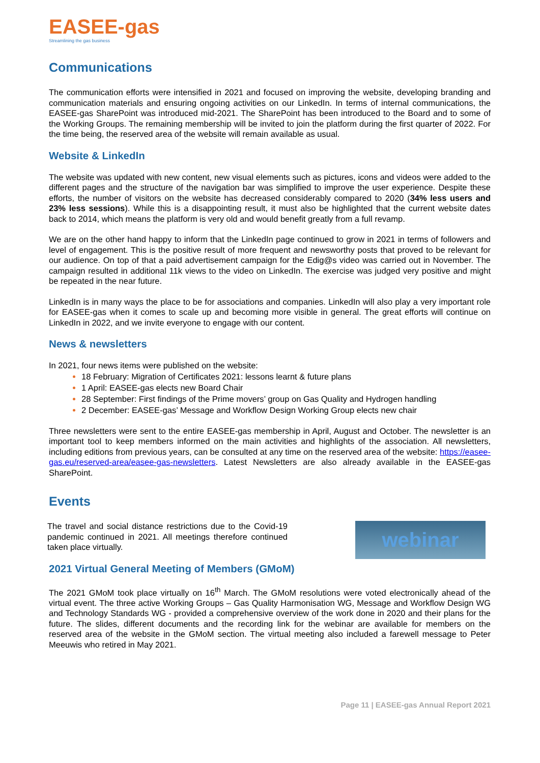EASEE-gas
Streamlining the gas business
Communications
The communication efforts were intensified in 2021 and focused on improving the website, developing branding and communication materials and ensuring ongoing activities on our LinkedIn. In terms of internal communications, the EASEE-gas SharePoint was introduced mid-2021. The SharePoint has been introduced to the Board and to some of the Working Groups. The remaining membership will be invited to join the platform during the first quarter of 2022. For the time being, the reserved area of the website will remain available as usual.
Website & LinkedIn
The website was updated with new content, new visual elements such as pictures, icons and videos were added to the different pages and the structure of the navigation bar was simplified to improve the user experience. Despite these efforts, the number of visitors on the website has decreased considerably compared to 2020 (34% less users and 23% less sessions). While this is a disappointing result, it must also be highlighted that the current website dates back to 2014, which means the platform is very old and would benefit greatly from a full revamp.
We are on the other hand happy to inform that the LinkedIn page continued to grow in 2021 in terms of followers and level of engagement. This is the positive result of more frequent and newsworthy posts that proved to be relevant for our audience. On top of that a paid advertisement campaign for the Edig@s video was carried out in November. The campaign resulted in additional 11k views to the video on LinkedIn. The exercise was judged very positive and might be repeated in the near future.
LinkedIn is in many ways the place to be for associations and companies. LinkedIn will also play a very important role for EASEE-gas when it comes to scale up and becoming more visible in general. The great efforts will continue on LinkedIn in 2022, and we invite everyone to engage with our content.
News & newsletters
In 2021, four news items were published on the website:
18 February: Migration of Certificates 2021: lessons learnt & future plans
1 April: EASEE-gas elects new Board Chair
28 September: First findings of the Prime movers’ group on Gas Quality and Hydrogen handling
2 December: EASEE-gas’ Message and Workflow Design Working Group elects new chair
Three newsletters were sent to the entire EASEE-gas membership in April, August and October. The newsletter is an important tool to keep members informed on the main activities and highlights of the association. All newsletters, including editions from previous years, can be consulted at any time on the reserved area of the website: https://easee-gas.eu/reserved-area/easee-gas-newsletters. Latest Newsletters are also already available in the EASEE-gas SharePoint.
Events
The travel and social distance restrictions due to the Covid-19 pandemic continued in 2021. All meetings therefore continued taken place virtually.
webinar
2021 Virtual General Meeting of Members (GMoM)
The 2021 GMoM took place virtually on 16<sup>th</sup> March. The GMoM resolutions were voted electronically ahead of the virtual event. The three active Working Groups – Gas Quality Harmonisation WG, Message and Workflow Design WG and Technology Standards WG - provided a comprehensive overview of the work done in 2020 and their plans for the future. The slides, different documents and the recording link for the webinar are available for members on the reserved area of the website in the GMoM section. The virtual meeting also included a farewell message to Peter Meeuwis who retired in May 2021.
Page 11 | EASEE-gas Annual Report 2021